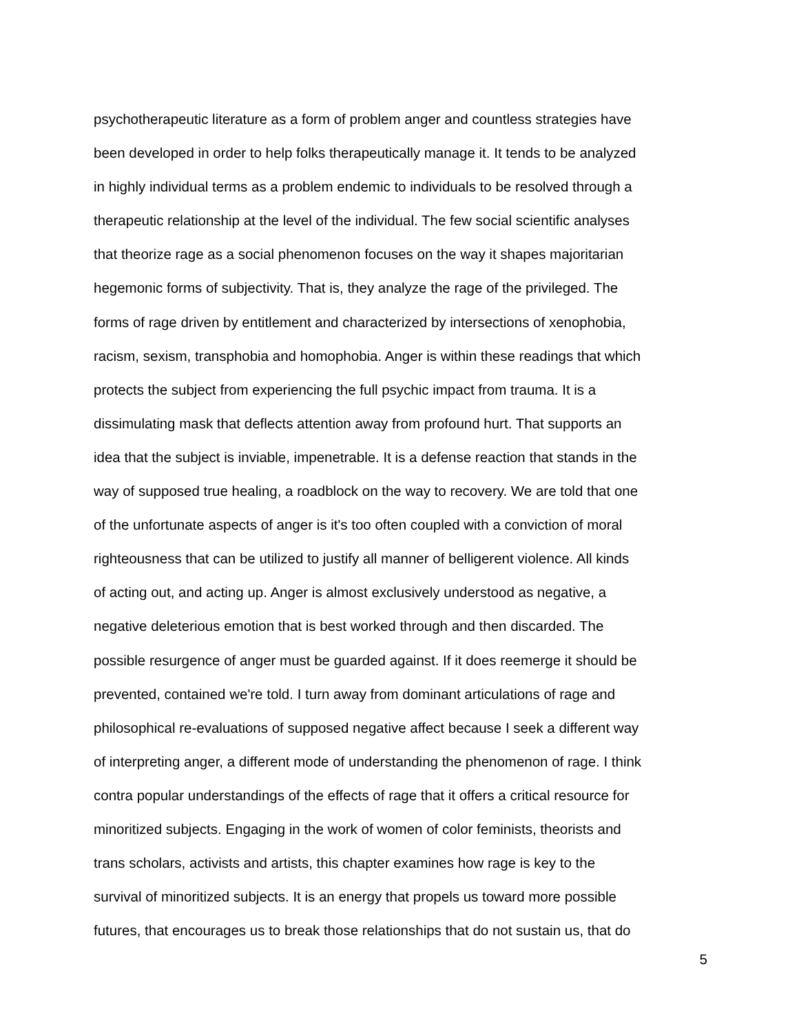psychotherapeutic literature as a form of problem anger and countless strategies have
been developed in order to help folks therapeutically manage it. It tends to be analyzed
in highly individual terms as a problem endemic to individuals to be resolved through a
therapeutic relationship at the level of the individual. The few social scientific analyses
that theorize rage as a social phenomenon focuses on the way it shapes majoritarian
hegemonic forms of subjectivity. That is, they analyze the rage of the privileged. The
forms of rage driven by entitlement and characterized by intersections of xenophobia,
racism, sexism, transphobia and homophobia. Anger is within these readings that which
protects the subject from experiencing the full psychic impact from trauma. It is a
dissimulating mask that deflects attention away from profound hurt. That supports an
idea that the subject is inviable, impenetrable. It is a defense reaction that stands in the
way of supposed true healing, a roadblock on the way to recovery. We are told that one
of the unfortunate aspects of anger is it's too often coupled with a conviction of moral
righteousness that can be utilized to justify all manner of belligerent violence. All kinds
of acting out, and acting up. Anger is almost exclusively understood as negative, a
negative deleterious emotion that is best worked through and then discarded. The
possible resurgence of anger must be guarded against. If it does reemerge it should be
prevented, contained we're told. I turn away from dominant articulations of rage and
philosophical re-evaluations of supposed negative affect because I seek a different way
of interpreting anger, a different mode of understanding the phenomenon of rage. I think
contra popular understandings of the effects of rage that it offers a critical resource for
minoritized subjects. Engaging in the work of women of color feminists, theorists and
trans scholars, activists and artists, this chapter examines how rage is key to the
survival of minoritized subjects. It is an energy that propels us toward more possible
futures, that encourages us to break those relationships that do not sustain us, that do
5